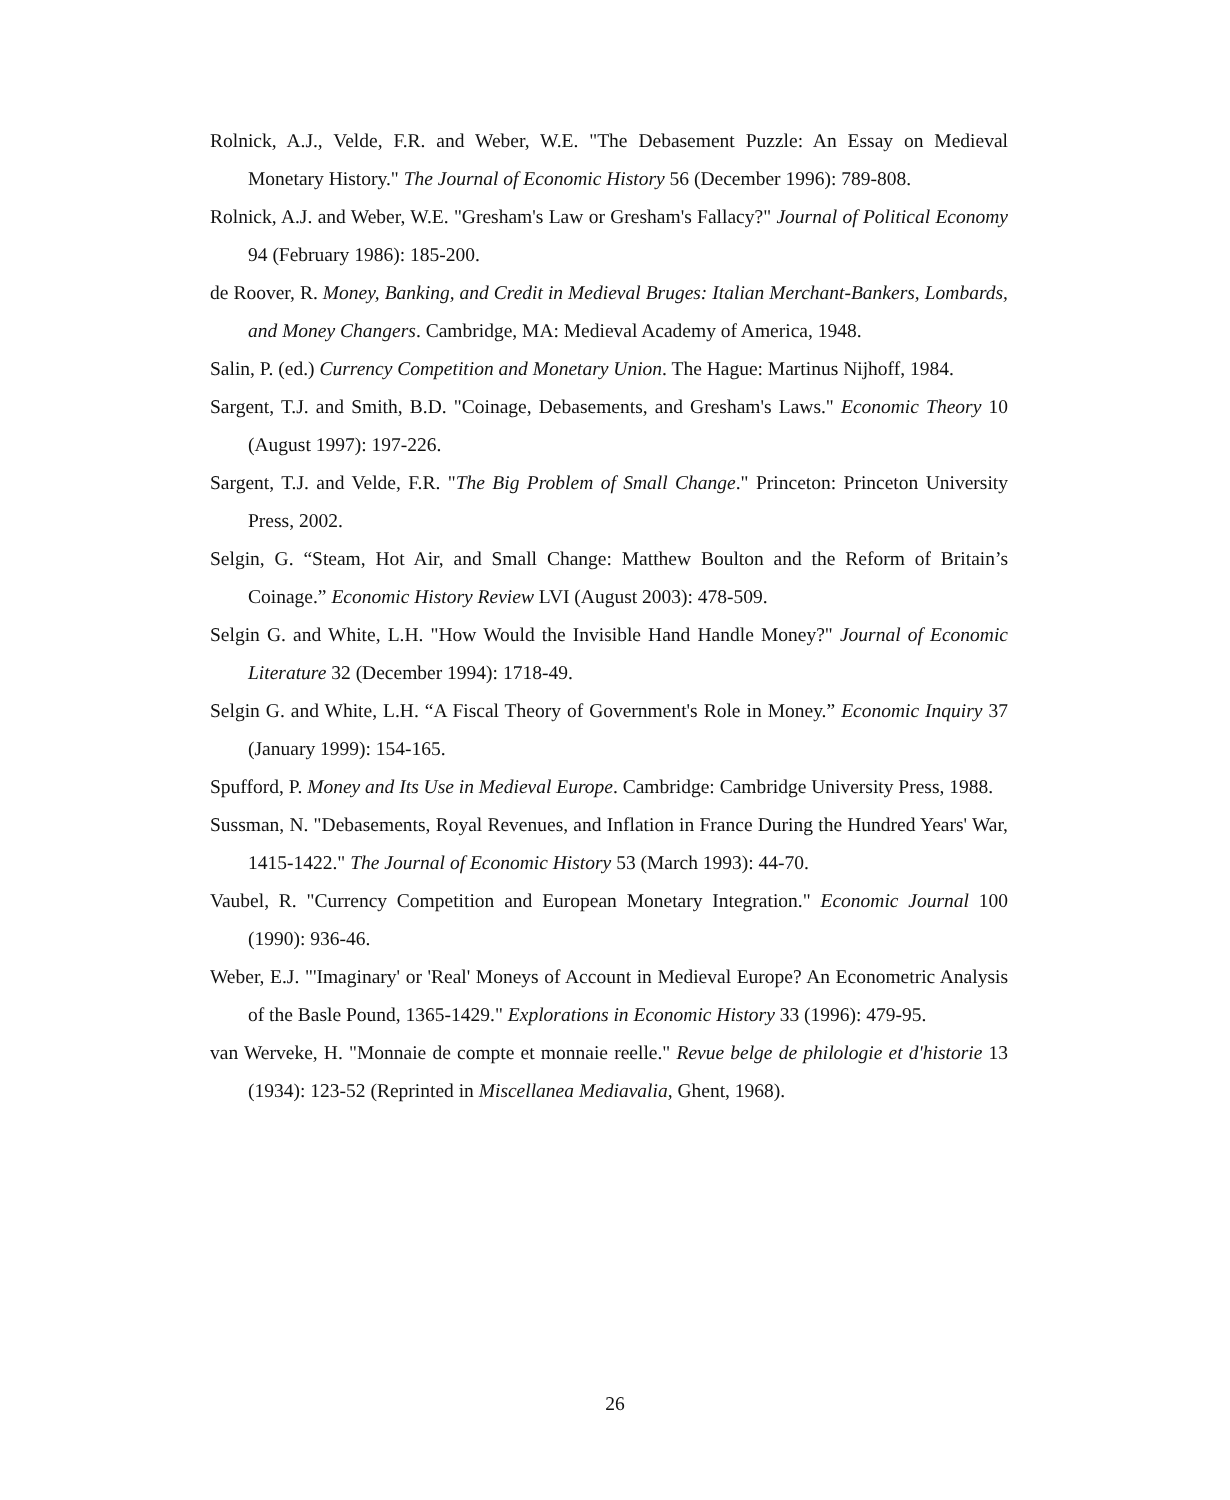Rolnick, A.J., Velde, F.R. and Weber, W.E. "The Debasement Puzzle: An Essay on Medieval Monetary History." The Journal of Economic History 56 (December 1996): 789-808.
Rolnick, A.J. and Weber, W.E. "Gresham's Law or Gresham's Fallacy?" Journal of Political Economy 94 (February 1986): 185-200.
de Roover, R. Money, Banking, and Credit in Medieval Bruges: Italian Merchant-Bankers, Lombards, and Money Changers. Cambridge, MA: Medieval Academy of America, 1948.
Salin, P. (ed.) Currency Competition and Monetary Union. The Hague: Martinus Nijhoff, 1984.
Sargent, T.J. and Smith, B.D. "Coinage, Debasements, and Gresham's Laws." Economic Theory 10 (August 1997): 197-226.
Sargent, T.J. and Velde, F.R. "The Big Problem of Small Change." Princeton: Princeton University Press, 2002.
Selgin, G. “Steam, Hot Air, and Small Change: Matthew Boulton and the Reform of Britain’s Coinage.” Economic History Review LVI (August 2003): 478-509.
Selgin G. and White, L.H. "How Would the Invisible Hand Handle Money?" Journal of Economic Literature 32 (December 1994): 1718-49.
Selgin G. and White, L.H. “A Fiscal Theory of Government's Role in Money.” Economic Inquiry 37 (January 1999): 154-165.
Spufford, P. Money and Its Use in Medieval Europe. Cambridge: Cambridge University Press, 1988.
Sussman, N. "Debasements, Royal Revenues, and Inflation in France During the Hundred Years' War, 1415-1422." The Journal of Economic History 53 (March 1993): 44-70.
Vaubel, R. "Currency Competition and European Monetary Integration." Economic Journal 100 (1990): 936-46.
Weber, E.J. "'Imaginary' or 'Real' Moneys of Account in Medieval Europe? An Econometric Analysis of the Basle Pound, 1365-1429." Explorations in Economic History 33 (1996): 479-95.
van Werveke, H. "Monnaie de compte et monnaie reelle." Revue belge de philologie et d'historie 13 (1934): 123-52 (Reprinted in Miscellanea Mediavalia, Ghent, 1968).
26